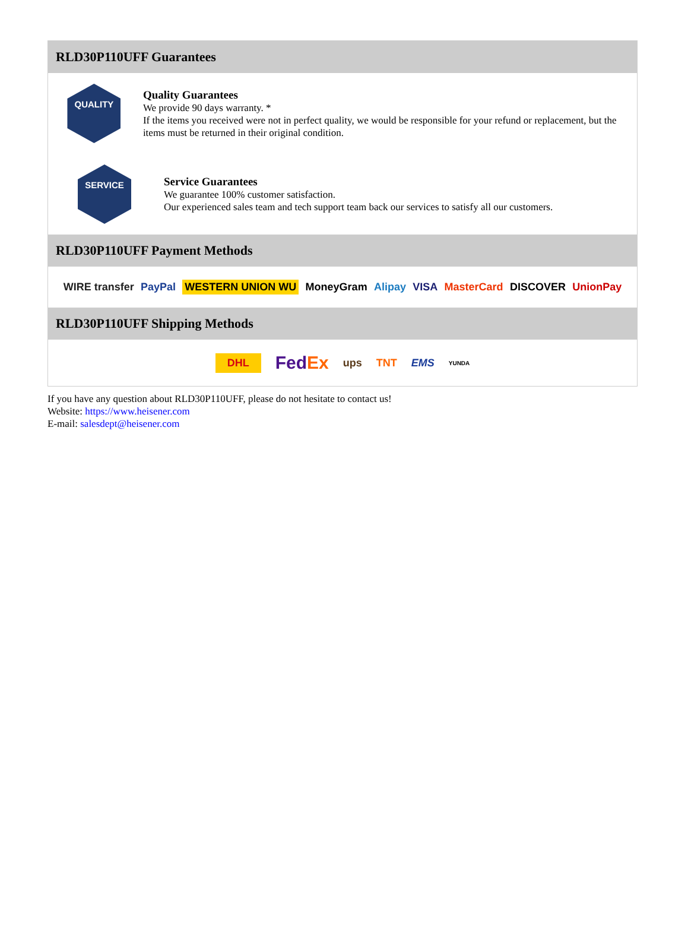RLD30P110UFF Guarantees
QUALITY
Quality Guarantees
We provide 90 days warranty. *
If the items you received were not in perfect quality, we would be responsible for your refund or replacement, but the items must be returned in their original condition.
SERVICE
Service Guarantees
We guarantee 100% customer satisfaction.
Our experienced sales team and tech support team back our services to satisfy all our customers.
RLD30P110UFF Payment Methods
WIRE transfer PayPal WESTERN UNION WU MoneyGram Alipay VISA MasterCard DISCOVER UnionPay
RLD30P110UFF Shipping Methods
DHL FedEx ups TNT EMS YUNDA
If you have any question about RLD30P110UFF, please do not hesitate to contact us!
Website: https://www.heisener.com
E-mail: salesdept@heisener.com